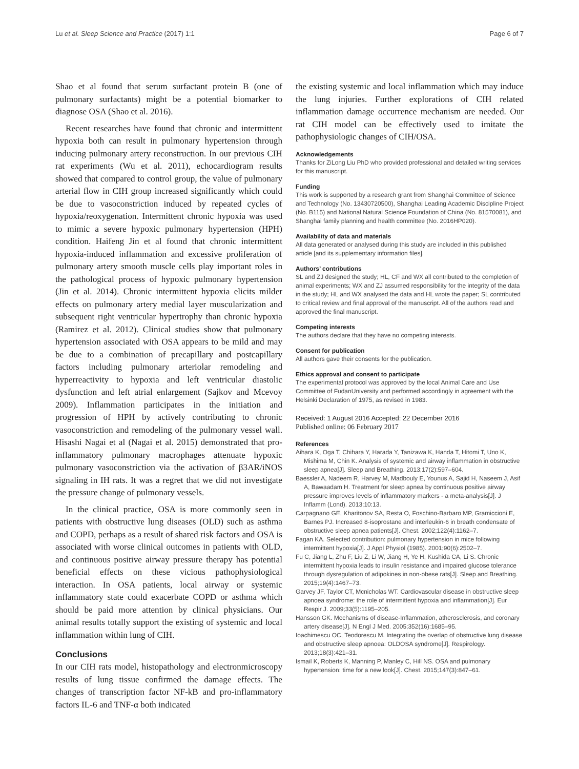Lu et al. Sleep Science and Practice (2017) 1:1 Page 6 of 7
Shao et al found that serum surfactant protein B (one of pulmonary surfactants) might be a potential biomarker to diagnose OSA (Shao et al. 2016).
Recent researches have found that chronic and intermittent hypoxia both can result in pulmonary hypertension through inducing pulmonary artery reconstruction. In our previous CIH rat experiments (Wu et al. 2011), echocardiogram results showed that compared to control group, the value of pulmonary arterial flow in CIH group increased significantly which could be due to vasoconstriction induced by repeated cycles of hypoxia/reoxygenation. Intermittent chronic hypoxia was used to mimic a severe hypoxic pulmonary hypertension (HPH) condition. Haifeng Jin et al found that chronic intermittent hypoxia-induced inflammation and excessive proliferation of pulmonary artery smooth muscle cells play important roles in the pathological process of hypoxic pulmonary hypertension (Jin et al. 2014). Chronic intermittent hypoxia elicits milder effects on pulmonary artery medial layer muscularization and subsequent right ventricular hypertrophy than chronic hypoxia (Ramirez et al. 2012). Clinical studies show that pulmonary hypertension associated with OSA appears to be mild and may be due to a combination of precapillary and postcapillary factors including pulmonary arteriolar remodeling and hyperreactivity to hypoxia and left ventricular diastolic dysfunction and left atrial enlargement (Sajkov and Mcevoy 2009). Inflammation participates in the initiation and progression of HPH by actively contributing to chronic vasoconstriction and remodeling of the pulmonary vessel wall. Hisashi Nagai et al (Nagai et al. 2015) demonstrated that pro-inflammatory pulmonary macrophages attenuate hypoxic pulmonary vasoconstriction via the activation of β3AR/iNOS signaling in IH rats. It was a regret that we did not investigate the pressure change of pulmonary vessels.
In the clinical practice, OSA is more commonly seen in patients with obstructive lung diseases (OLD) such as asthma and COPD, perhaps as a result of shared risk factors and OSA is associated with worse clinical outcomes in patients with OLD, and continuous positive airway pressure therapy has potential beneficial effects on these vicious pathophysiological interaction. In OSA patients, local airway or systemic inflammatory state could exacerbate COPD or asthma which should be paid more attention by clinical physicians. Our animal results totally support the existing of systemic and local inflammation within lung of CIH.
Conclusions
In our CIH rats model, histopathology and electronmicroscopy results of lung tissue confirmed the damage effects. The changes of transcription factor NF-kB and pro-inflammatory factors IL-6 and TNF-α both indicated
the existing systemic and local inflammation which may induce the lung injuries. Further explorations of CIH related inflammation damage occurrence mechanism are needed. Our rat CIH model can be effectively used to imitate the pathophysiologic changes of CIH/OSA.
Acknowledgements
Thanks for ZiLong Liu PhD who provided professional and detailed writing services for this manuscript.
Funding
This work is supported by a research grant from Shanghai Committee of Science and Technology (No. 13430720500), Shanghai Leading Academic Discipline Project (No. B115) and National Natural Science Foundation of China (No. 81570081), and Shanghai family planning and health committee (No. 2016HP020).
Availability of data and materials
All data generated or analysed during this study are included in this published article [and its supplementary information files].
Authors’ contributions
SL and ZJ designed the study; HL, CF and WX all contributed to the completion of animal experiments; WX and ZJ assumed responsibility for the integrity of the data in the study; HL and WX analysed the data and HL wrote the paper; SL contributed to critical review and final approval of the manuscript. All of the authors read and approved the final manuscript.
Competing interests
The authors declare that they have no competing interests.
Consent for publication
All authors gave their consents for the publication.
Ethics approval and consent to participate
The experimental protocol was approved by the local Animal Care and Use Committee of FudanUniversity and performed accordingly in agreement with the Helsinki Declaration of 1975, as revised in 1983.
Received: 1 August 2016 Accepted: 22 December 2016
Published online: 06 February 2017
References
Aihara K, Oga T, Chihara Y, Harada Y, Tanizawa K, Handa T, Hitomi T, Uno K, Mishima M, Chin K. Analysis of systemic and airway inflammation in obstructive sleep apnea[J]. Sleep and Breathing. 2013;17(2):597–604.
Baessler A, Nadeem R, Harvey M, Madbouly E, Younus A, Sajid H, Naseem J, Asif A, Bawaadam H. Treatment for sleep apnea by continuous positive airway pressure improves levels of inflammatory markers - a meta-analysis[J]. J Inflamm (Lond). 2013;10:13.
Carpagnano GE, Kharitonov SA, Resta O, Foschino-Barbaro MP, Gramiccioni E, Barnes PJ. Increased 8-isoprostane and interleukin-6 in breath condensate of obstructive sleep apnea patients[J]. Chest. 2002;122(4):1162–7.
Fagan KA. Selected contribution: pulmonary hypertension in mice following intermittent hypoxia[J]. J Appl Physiol (1985). 2001;90(6):2502–7.
Fu C, Jiang L, Zhu F, Liu Z, Li W, Jiang H, Ye H, Kushida CA, Li S. Chronic intermittent hypoxia leads to insulin resistance and impaired glucose tolerance through dysregulation of adipokines in non-obese rats[J]. Sleep and Breathing. 2015;19(4):1467–73.
Garvey JF, Taylor CT, Mcnicholas WT. Cardiovascular disease in obstructive sleep apnoea syndrome: the role of intermittent hypoxia and inflammation[J]. Eur Respir J. 2009;33(5):1195–205.
Hansson GK. Mechanisms of disease-Inflammation, atherosclerosis, and coronary artery disease[J]. N Engl J Med. 2005;352(16):1685–95.
Ioachimescu OC, Teodorescu M. Integrating the overlap of obstructive lung disease and obstructive sleep apnoea: OLDOSA syndrome[J]. Respirology. 2013;18(3):421–31.
Ismail K, Roberts K, Manning P, Manley C, Hill NS. OSA and pulmonary hypertension: time for a new look[J]. Chest. 2015;147(3):847–61.